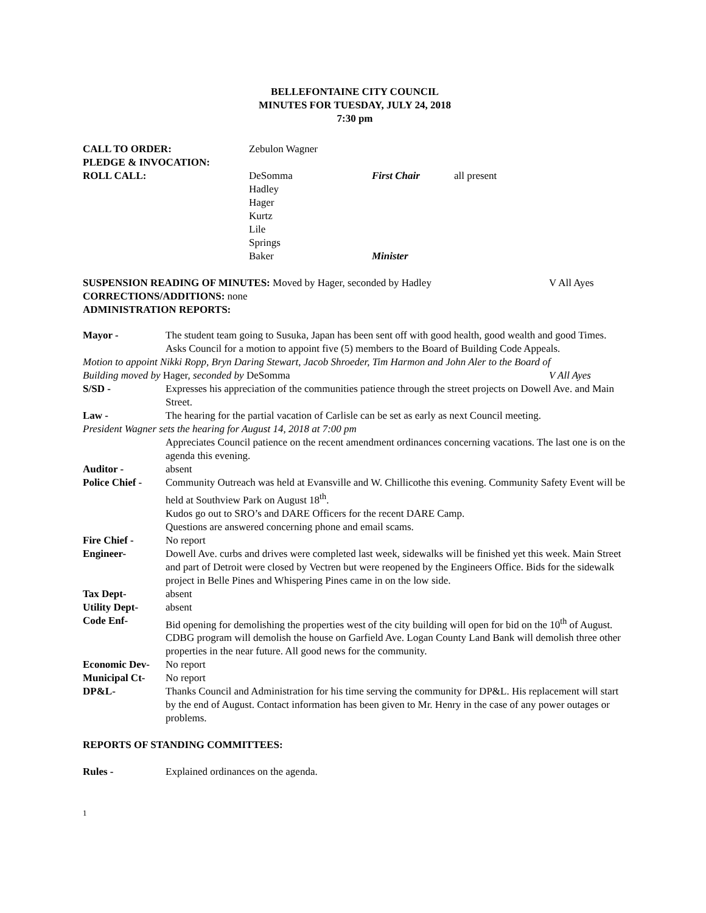BELLEFONTAINE CITY COUNCIL
MINUTES FOR TUESDAY, JULY 24, 2018
7:30 pm
CALL TO ORDER: Zebulon Wagner
PLEDGE & INVOCATION:
ROLL CALL: DeSomma First Chair all present
Hadley
Hager
Kurtz
Lile
Springs
Baker Minister
SUSPENSION READING OF MINUTES: Moved by Hager, seconded by Hadley V All Ayes
CORRECTIONS/ADDITIONS: none
ADMINISTRATION REPORTS:
Mayor - The student team going to Susuka, Japan has been sent off with good health, good wealth and good Times.
Asks Council for a motion to appoint five (5) members to the Board of Building Code Appeals.
Motion to appoint Nikki Ropp, Bryn Daring Stewart, Jacob Shroeder, Tim Harmon and John Aler to the Board of
Building moved by Hager, seconded by DeSomma V All Ayes
S/SD - Expresses his appreciation of the communities patience through the street projects on Dowell Ave. and Main Street.
Law - The hearing for the partial vacation of Carlisle can be set as early as next Council meeting.
President Wagner sets the hearing for August 14, 2018 at 7:00 pm
Appreciates Council patience on the recent amendment ordinances concerning vacations. The last one is on the agenda this evening.
Auditor - absent
Police Chief -
Community Outreach was held at Evansville and W. Chillicothe this evening. Community Safety Event will be held at Southview Park on August 18<sup>th</sup>.
Kudos go out to SRO’s and DARE Officers for the recent DARE Camp.
Questions are answered concerning phone and email scams.
Fire Chief - No report
Engineer- Dowell Ave. curbs and drives were completed last week, sidewalks will be finished yet this week. Main Street and part of Detroit were closed by Vectren but were reopened by the Engineers Office. Bids for the sidewalk project in Belle Pines and Whispering Pines came in on the low side.
Tax Dept- absent
Utility Dept- absent
Code Enf- Bid opening for demolishing the properties west of the city building will open for bid on the 10<sup>th</sup> of August. CDBG program will demolish the house on Garfield Ave. Logan County Land Bank will demolish three other properties in the near future. All good news for the community.
Economic Dev- No report
Municipal Ct- No report
DP&L- Thanks Council and Administration for his time serving the community for DP&L. His replacement will start by the end of August. Contact information has been given to Mr. Henry in the case of any power outages or problems.
REPORTS OF STANDING COMMITTEES:
Rules - Explained ordinances on the agenda.
1